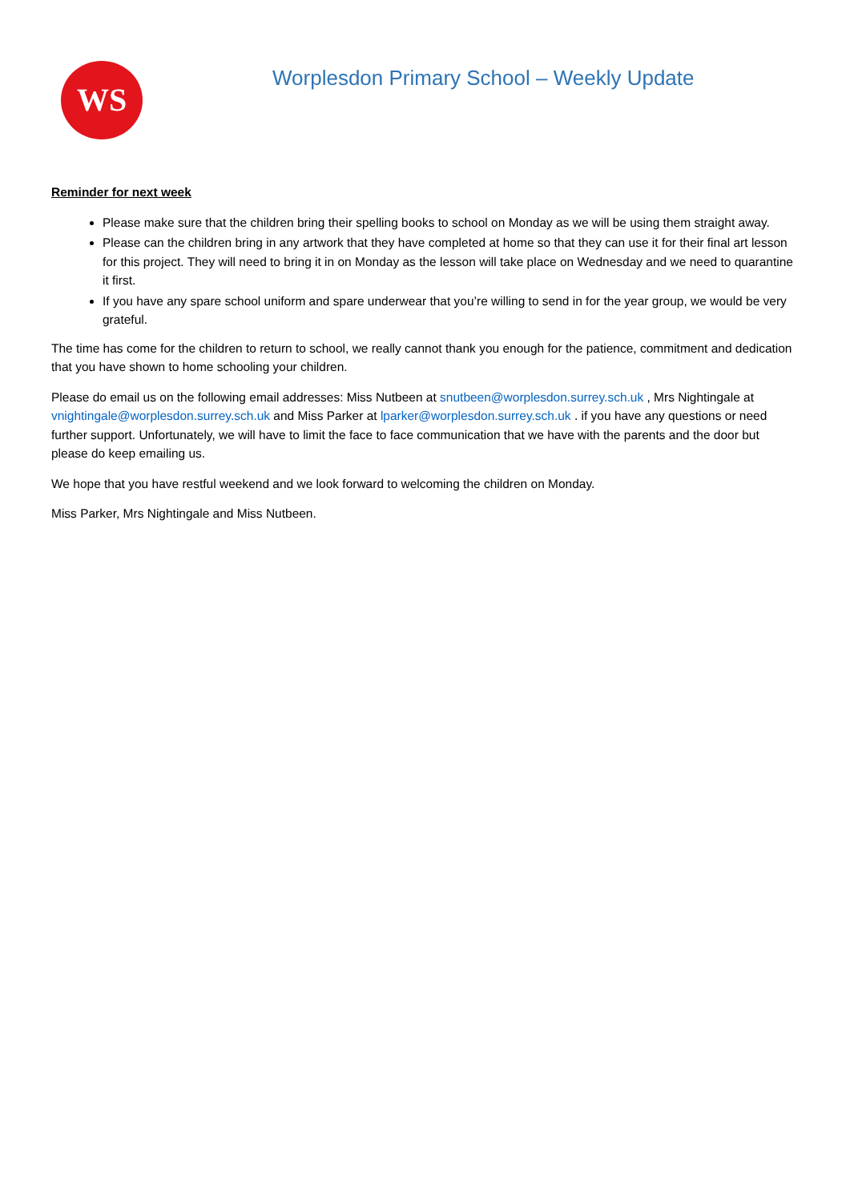WS
Worplesdon Primary School – Weekly Update
Reminder for next week
Please make sure that the children bring their spelling books to school on Monday as we will be using them straight away.
Please can the children bring in any artwork that they have completed at home so that they can use it for their final art lesson for this project. They will need to bring it in on Monday as the lesson will take place on Wednesday and we need to quarantine it first.
If you have any spare school uniform and spare underwear that you’re willing to send in for the year group, we would be very grateful.
The time has come for the children to return to school, we really cannot thank you enough for the patience, commitment and dedication that you have shown to home schooling your children.
Please do email us on the following email addresses: Miss Nutbeen at snutbeen@worplesdon.surrey.sch.uk , Mrs Nightingale at vnightingale@worplesdon.surrey.sch.uk and Miss Parker at lparker@worplesdon.surrey.sch.uk . if you have any questions or need further support. Unfortunately, we will have to limit the face to face communication that we have with the parents and the door but please do keep emailing us.
We hope that you have restful weekend and we look forward to welcoming the children on Monday.
Miss Parker, Mrs Nightingale and Miss Nutbeen.